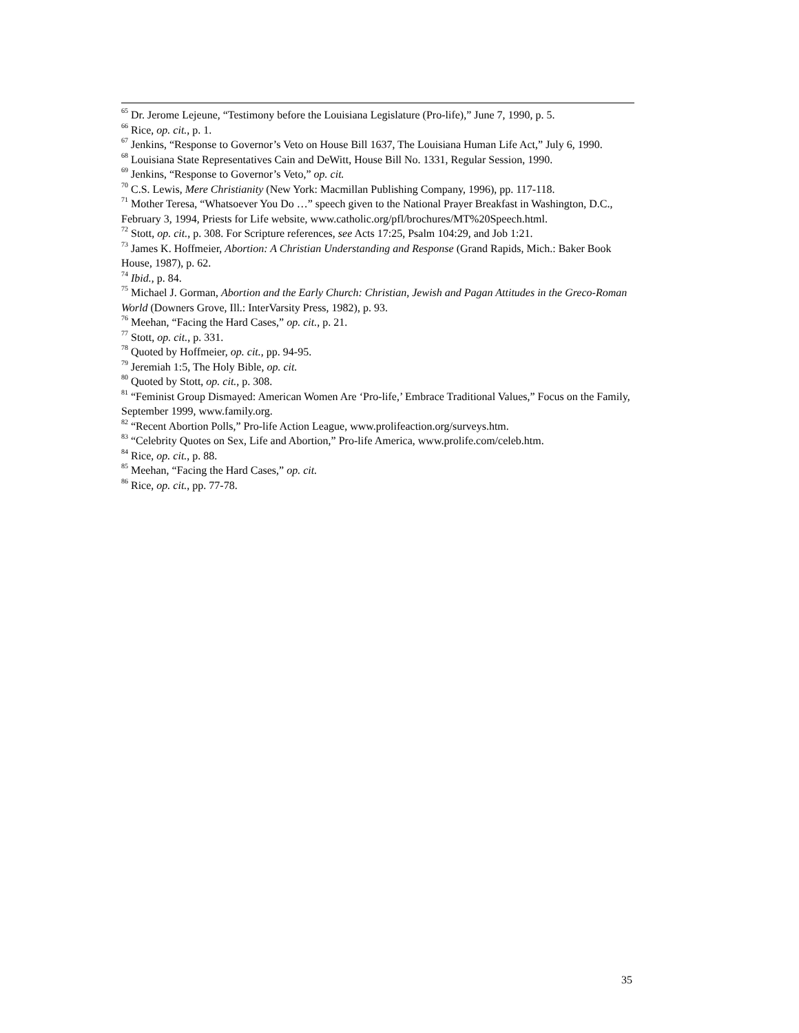<sup>65</sup> Dr. Jerome Lejeune, “Testimony before the Louisiana Legislature (Pro-life),” June 7, 1990, p. 5.
<sup>66</sup> Rice, op. cit., p. 1.
<sup>67</sup> Jenkins, “Response to Governor’s Veto on House Bill 1637, The Louisiana Human Life Act,” July 6, 1990.
<sup>68</sup> Louisiana State Representatives Cain and DeWitt, House Bill No. 1331, Regular Session, 1990.
<sup>69</sup> Jenkins, “Response to Governor’s Veto,” op. cit.
<sup>70</sup> C.S. Lewis, Mere Christianity (New York: Macmillan Publishing Company, 1996), pp. 117-118.
<sup>71</sup> Mother Teresa, “Whatsoever You Do …” speech given to the National Prayer Breakfast in Washington, D.C., February 3, 1994, Priests for Life website, www.catholic.org/pfl/brochures/MT%20Speech.html.
<sup>72</sup> Stott, op. cit., p. 308. For Scripture references, see Acts 17:25, Psalm 104:29, and Job 1:21.
<sup>73</sup> James K. Hoffmeier, Abortion: A Christian Understanding and Response (Grand Rapids, Mich.: Baker Book House, 1987), p. 62.
<sup>74</sup> Ibid., p. 84.
<sup>75</sup> Michael J. Gorman, Abortion and the Early Church: Christian, Jewish and Pagan Attitudes in the Greco-Roman World (Downers Grove, Ill.: InterVarsity Press, 1982), p. 93.
<sup>76</sup> Meehan, “Facing the Hard Cases,” op. cit., p. 21.
<sup>77</sup> Stott, op. cit., p. 331.
<sup>78</sup> Quoted by Hoffmeier, op. cit., pp. 94-95.
<sup>79</sup> Jeremiah 1:5, The Holy Bible, op. cit.
<sup>80</sup> Quoted by Stott, op. cit., p. 308.
<sup>81</sup> “Feminist Group Dismayed: American Women Are ‘Pro-life,’ Embrace Traditional Values,” Focus on the Family, September 1999, www.family.org.
<sup>82</sup> “Recent Abortion Polls,” Pro-life Action League, www.prolifeaction.org/surveys.htm.
<sup>83</sup> “Celebrity Quotes on Sex, Life and Abortion,” Pro-life America, www.prolife.com/celeb.htm.
<sup>84</sup> Rice, op. cit., p. 88.
<sup>85</sup> Meehan, “Facing the Hard Cases,” op. cit.
<sup>86</sup> Rice, op. cit., pp. 77-78.
35